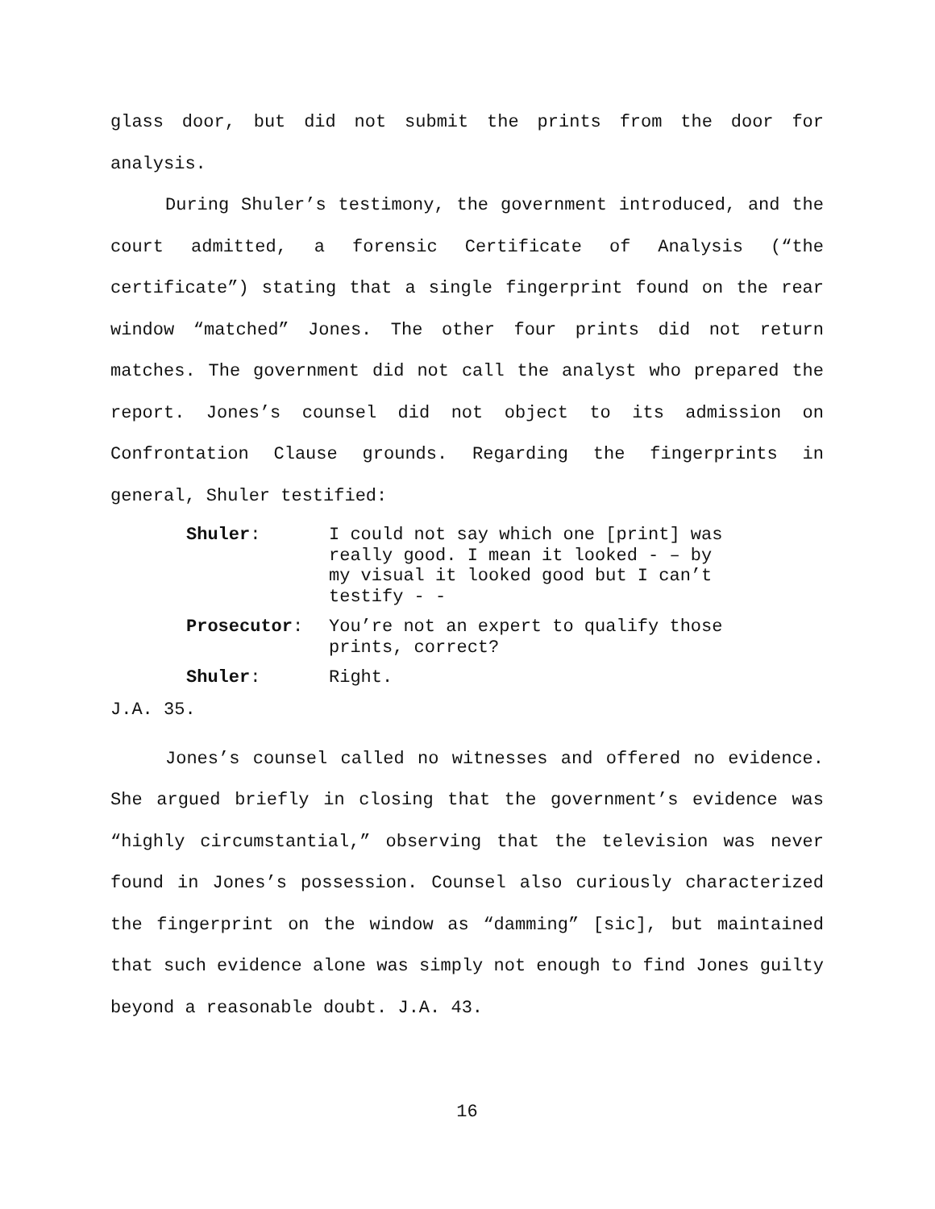glass door, but did not submit the prints from the door for analysis.
During Shuler’s testimony, the government introduced, and the court admitted, a forensic Certificate of Analysis (“the certificate”) stating that a single fingerprint found on the rear window “matched” Jones. The other four prints did not return matches. The government did not call the analyst who prepared the report. Jones’s counsel did not object to its admission on Confrontation Clause grounds. Regarding the fingerprints in general, Shuler testified:
| Shuler : | I could not say which one [print] was really good. I mean it looked - – by my visual it looked good but I can’t testify - - |
| Prosecutor : | You’re not an expert to qualify those prints, correct? |
| Shuler : | Right. |
J.A. 35.
Jones’s counsel called no witnesses and offered no evidence. She argued briefly in closing that the government’s evidence was “highly circumstantial,” observing that the television was never found in Jones’s possession. Counsel also curiously characterized the fingerprint on the window as “damming” [sic], but maintained that such evidence alone was simply not enough to find Jones guilty beyond a reasonable doubt. J.A. 43.
16